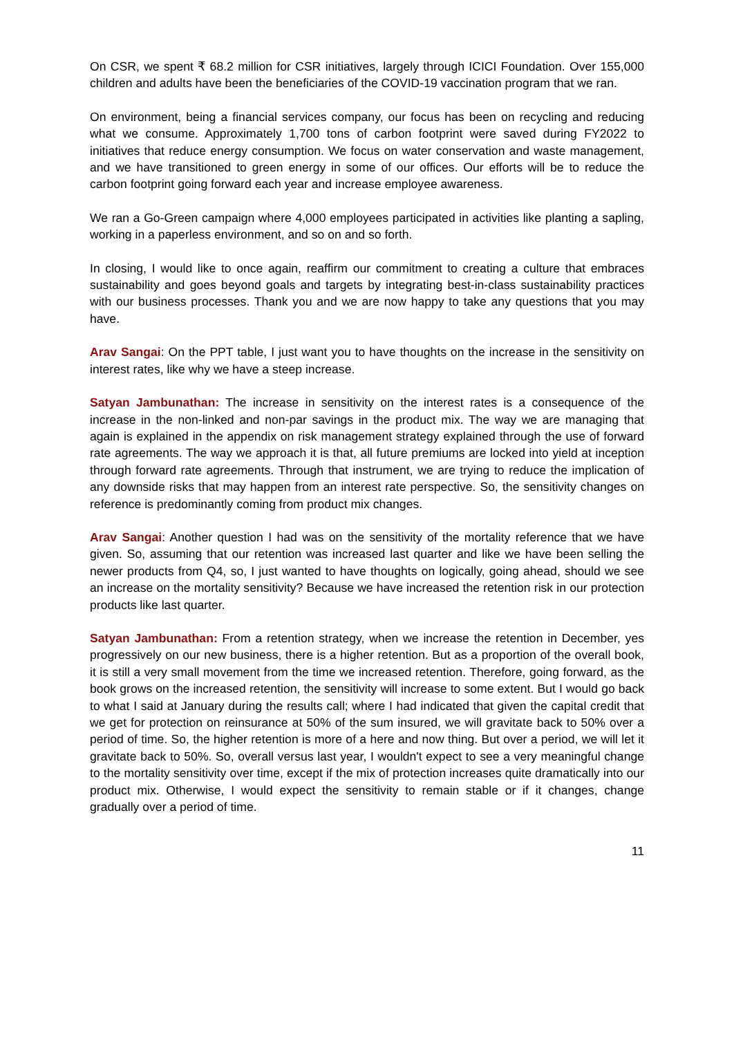On CSR, we spent ₹ 68.2 million for CSR initiatives, largely through ICICI Foundation. Over 155,000 children and adults have been the beneficiaries of the COVID-19 vaccination program that we ran.
On environment, being a financial services company, our focus has been on recycling and reducing what we consume. Approximately 1,700 tons of carbon footprint were saved during FY2022 to initiatives that reduce energy consumption. We focus on water conservation and waste management, and we have transitioned to green energy in some of our offices. Our efforts will be to reduce the carbon footprint going forward each year and increase employee awareness.
We ran a Go-Green campaign where 4,000 employees participated in activities like planting a sapling, working in a paperless environment, and so on and so forth.
In closing, I would like to once again, reaffirm our commitment to creating a culture that embraces sustainability and goes beyond goals and targets by integrating best-in-class sustainability practices with our business processes. Thank you and we are now happy to take any questions that you may have.
Arav Sangai: On the PPT table, I just want you to have thoughts on the increase in the sensitivity on interest rates, like why we have a steep increase.
Satyan Jambunathan: The increase in sensitivity on the interest rates is a consequence of the increase in the non-linked and non-par savings in the product mix. The way we are managing that again is explained in the appendix on risk management strategy explained through the use of forward rate agreements. The way we approach it is that, all future premiums are locked into yield at inception through forward rate agreements. Through that instrument, we are trying to reduce the implication of any downside risks that may happen from an interest rate perspective. So, the sensitivity changes on reference is predominantly coming from product mix changes.
Arav Sangai: Another question I had was on the sensitivity of the mortality reference that we have given. So, assuming that our retention was increased last quarter and like we have been selling the newer products from Q4, so, I just wanted to have thoughts on logically, going ahead, should we see an increase on the mortality sensitivity? Because we have increased the retention risk in our protection products like last quarter.
Satyan Jambunathan: From a retention strategy, when we increase the retention in December, yes progressively on our new business, there is a higher retention. But as a proportion of the overall book, it is still a very small movement from the time we increased retention. Therefore, going forward, as the book grows on the increased retention, the sensitivity will increase to some extent. But I would go back to what I said at January during the results call; where I had indicated that given the capital credit that we get for protection on reinsurance at 50% of the sum insured, we will gravitate back to 50% over a period of time. So, the higher retention is more of a here and now thing. But over a period, we will let it gravitate back to 50%. So, overall versus last year, I wouldn't expect to see a very meaningful change to the mortality sensitivity over time, except if the mix of protection increases quite dramatically into our product mix. Otherwise, I would expect the sensitivity to remain stable or if it changes, change gradually over a period of time.
11